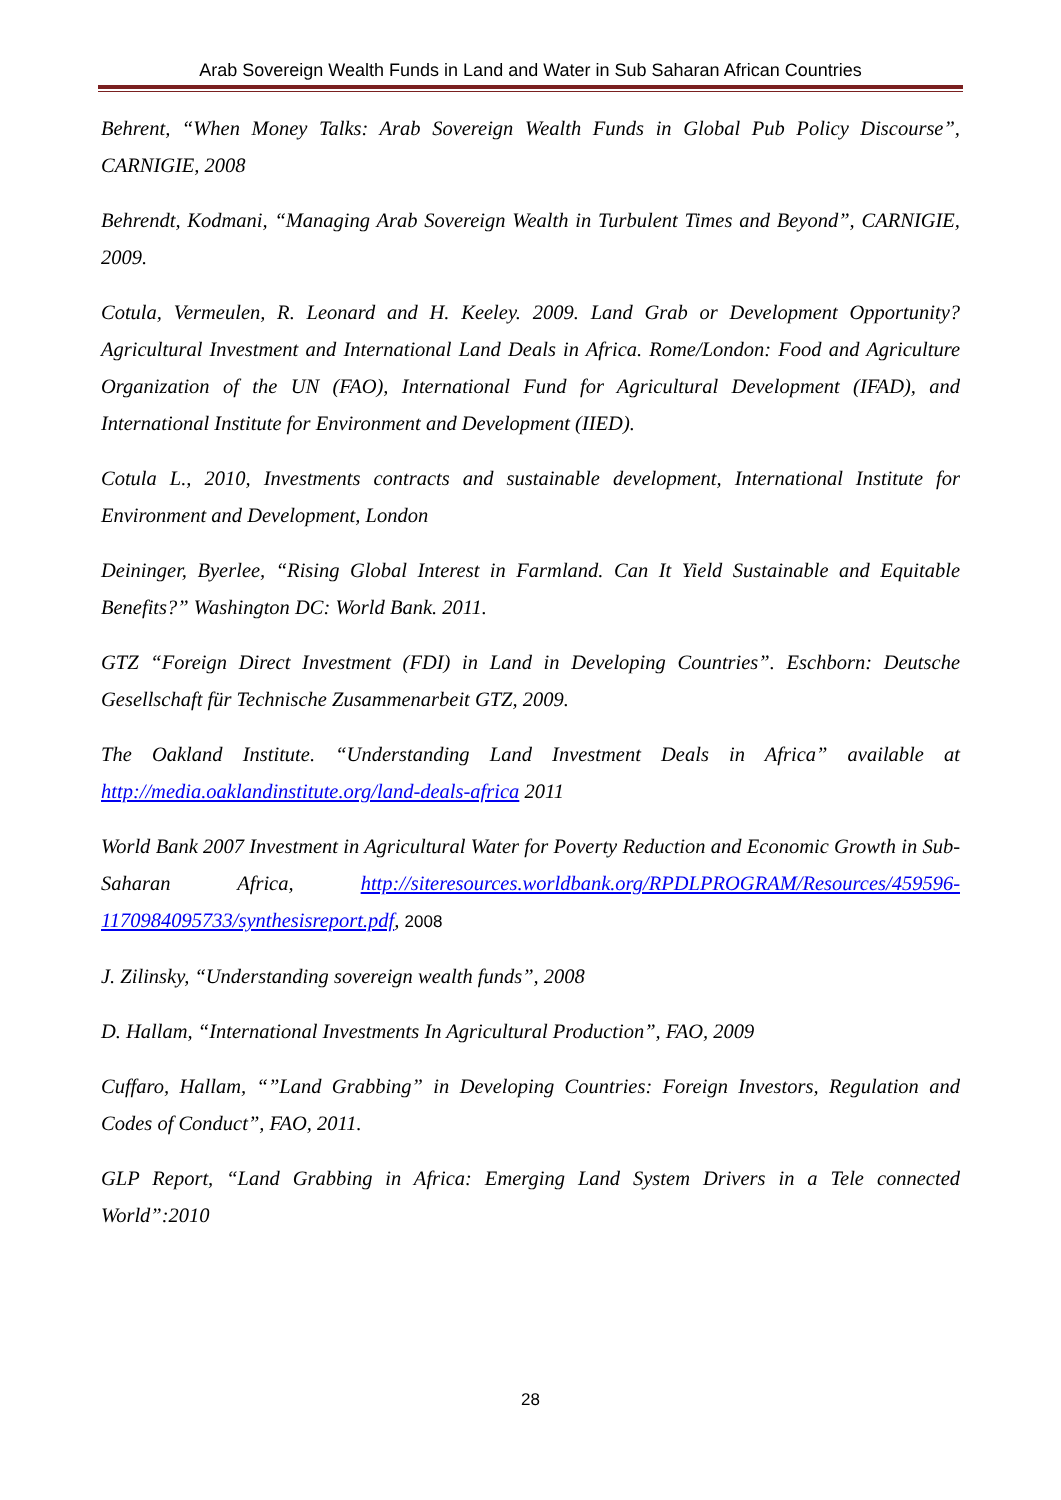Arab Sovereign Wealth Funds in Land and Water in Sub Saharan African Countries
Behrent, “When Money Talks: Arab Sovereign Wealth Funds in Global Pub Policy Discourse”, CARNIGIE, 2008
Behrendt, Kodmani, “Managing Arab Sovereign Wealth in Turbulent Times and Beyond”, CARNIGIE, 2009.
Cotula, Vermeulen, R. Leonard and H. Keeley. 2009. Land Grab or Development Opportunity? Agricultural Investment and International Land Deals in Africa. Rome/London: Food and Agriculture Organization of the UN (FAO), International Fund for Agricultural Development (IFAD), and International Institute for Environment and Development (IIED).
Cotula L., 2010, Investments contracts and sustainable development, International Institute for Environment and Development, London
Deininger, Byerlee, “Rising Global Interest in Farmland. Can It Yield Sustainable and Equitable Benefits?” Washington DC: World Bank. 2011.
GTZ “Foreign Direct Investment (FDI) in Land in Developing Countries”. Eschborn: Deutsche Gesellschaft für Technische Zusammenarbeit GTZ, 2009.
The Oakland Institute. “Understanding Land Investment Deals in Africa” available at http://media.oaklandinstitute.org/land-deals-africa 2011
World Bank 2007 Investment in Agricultural Water for Poverty Reduction and Economic Growth in Sub-Saharan Africa, http://siteresources.worldbank.org/RPDLPROGRAM/Resources/459596-1170984095733/synthesisreport.pdf, 2008
J. Zilinsky, “Understanding sovereign wealth funds”, 2008
D. Hallam, “International Investments In Agricultural Production”, FAO, 2009
Cuffaro, Hallam, “”Land Grabbing” in Developing Countries: Foreign Investors, Regulation and Codes of Conduct”, FAO, 2011.
GLP Report, “Land Grabbing in Africa: Emerging Land System Drivers in a Tele connected World”:2010
28